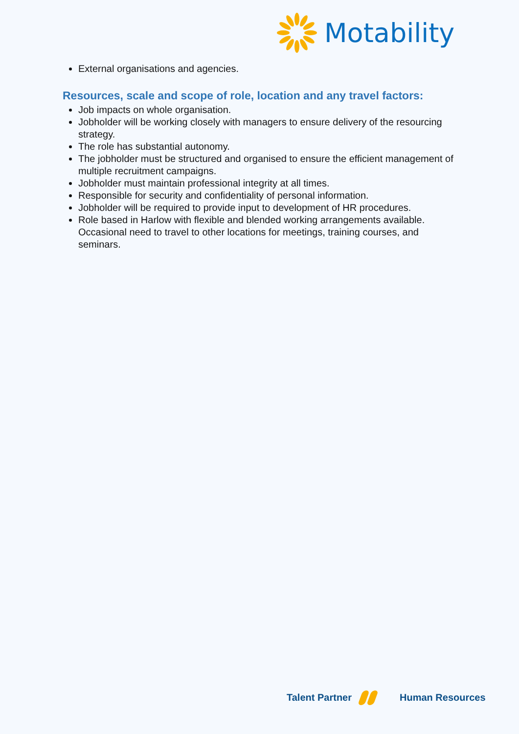Motability
External organisations and agencies.
Resources, scale and scope of role, location and any travel factors:
Job impacts on whole organisation.
Jobholder will be working closely with managers to ensure delivery of the resourcing strategy.
The role has substantial autonomy.
The jobholder must be structured and organised to ensure the efficient management of multiple recruitment campaigns.
Jobholder must maintain professional integrity at all times.
Responsible for security and confidentiality of personal information.
Jobholder will be required to provide input to development of HR procedures.
Role based in Harlow with flexible and blended working arrangements available. Occasional need to travel to other locations for meetings, training courses, and seminars.
Talent Partner Human Resources